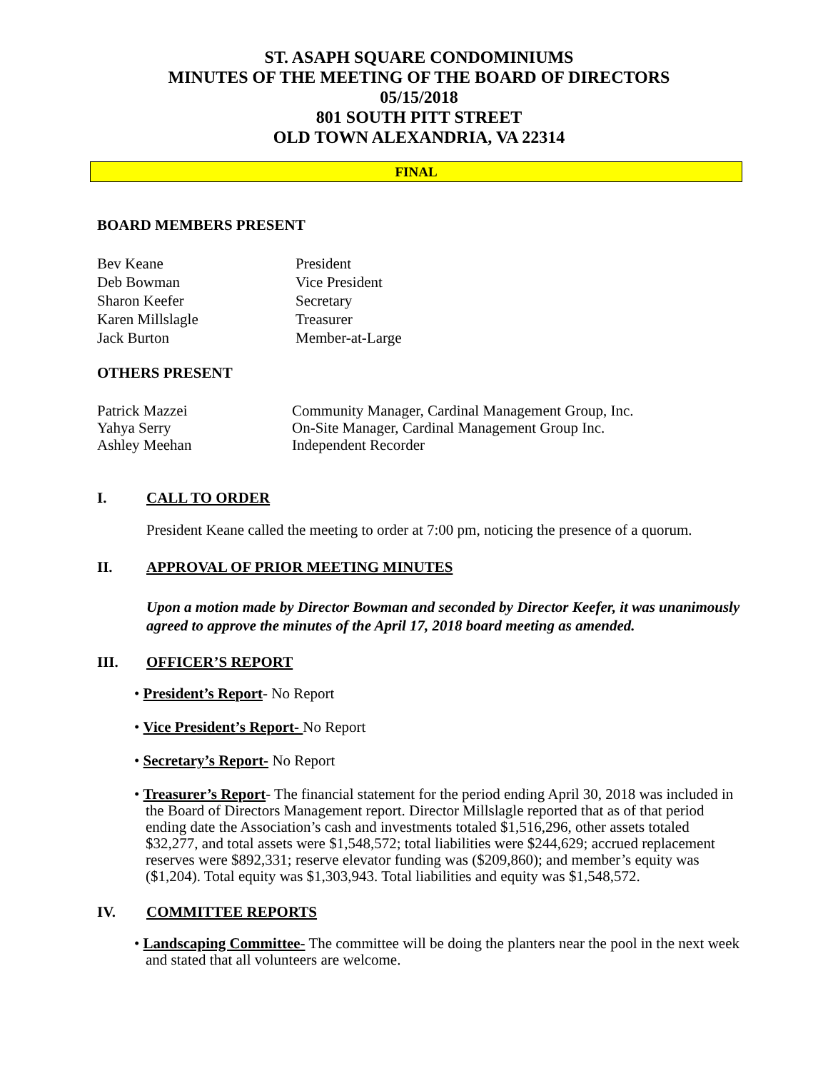ST. ASAPH SQUARE CONDOMINIUMS
MINUTES OF THE MEETING OF THE BOARD OF DIRECTORS
05/15/2018
801 SOUTH PITT STREET
OLD TOWN ALEXANDRIA, VA 22314
FINAL
BOARD MEMBERS PRESENT
Bev Keane
President
Deb Bowman
Vice President
Sharon Keefer
Secretary
Karen Millslagle
Treasurer
Jack Burton
Member-at-Large
OTHERS PRESENT
Patrick Mazzei
Community Manager, Cardinal Management Group, Inc.
Yahya Serry
On-Site Manager, Cardinal Management Group Inc.
Ashley Meehan
Independent Recorder
I. CALL TO ORDER
President Keane called the meeting to order at 7:00 pm, noticing the presence of a quorum.
II. APPROVAL OF PRIOR MEETING MINUTES
Upon a motion made by Director Bowman and seconded by Director Keefer, it was unanimously agreed to approve the minutes of the April 17, 2018 board meeting as amended.
III. OFFICER’S REPORT
• President’s Report- No Report
• Vice President’s Report- No Report
• Secretary’s Report- No Report
• Treasurer’s Report- The financial statement for the period ending April 30, 2018 was included in the Board of Directors Management report. Director Millslagle reported that as of that period ending date the Association’s cash and investments totaled $1,516,296, other assets totaled $32,277, and total assets were $1,548,572; total liabilities were $244,629; accrued replacement reserves were $892,331; reserve elevator funding was ($209,860); and member’s equity was ($1,204). Total equity was $1,303,943. Total liabilities and equity was $1,548,572.
IV. COMMITTEE REPORTS
• Landscaping Committee- The committee will be doing the planters near the pool in the next week and stated that all volunteers are welcome.